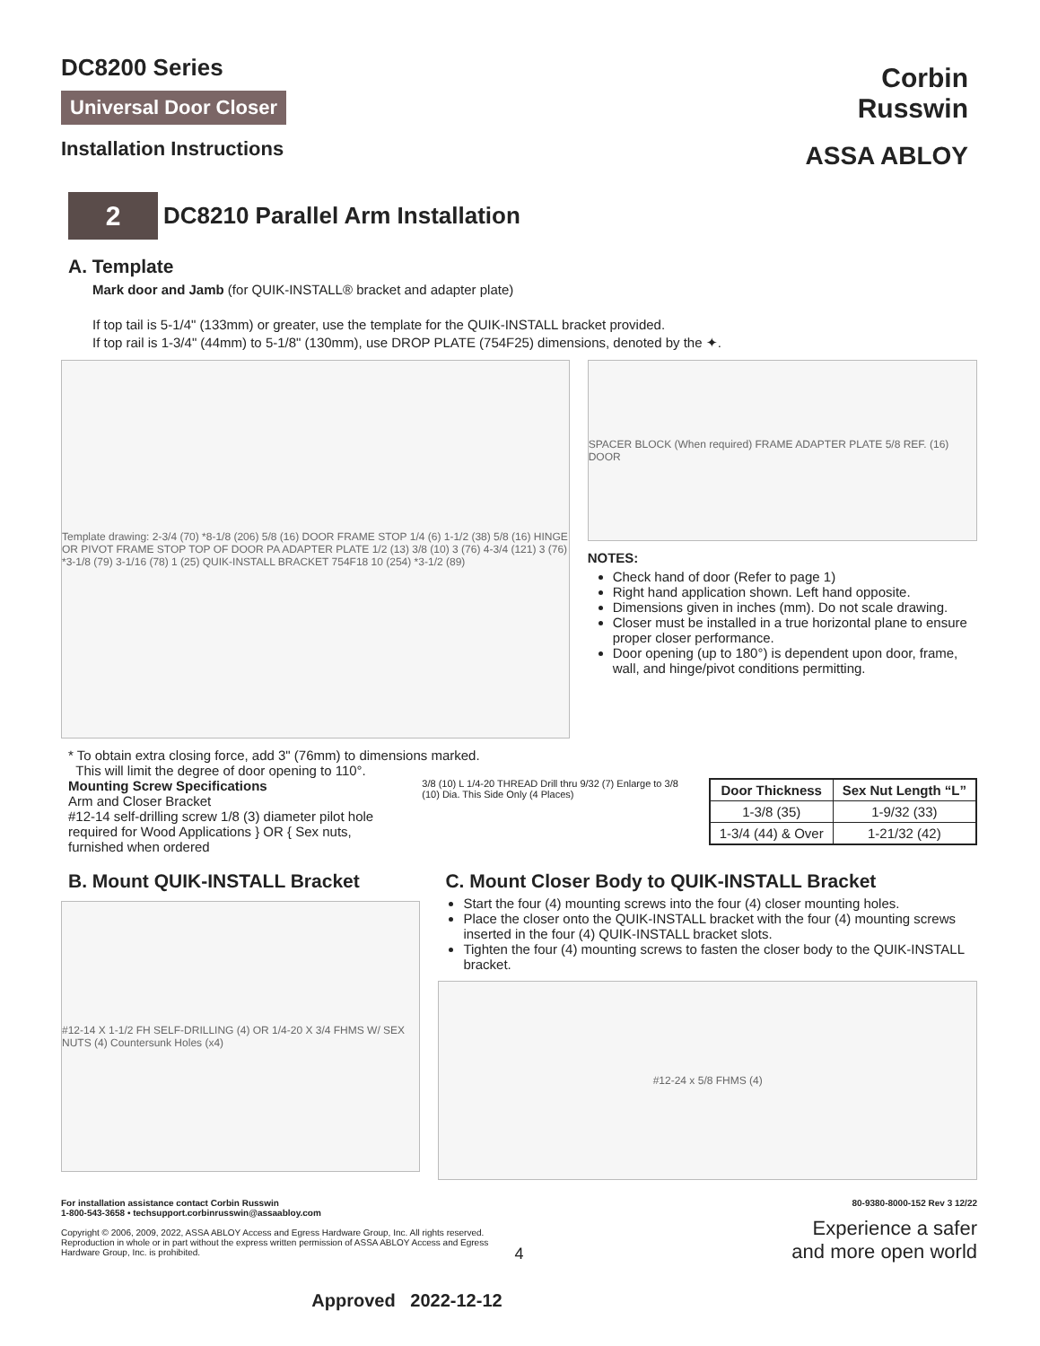Corbin
Russwin
ASSA ABLOY
DC8200 Series
Universal Door Closer
Installation Instructions
2
DC8210 Parallel Arm Installation
A. Template
Mark door and Jamb (for QUIK-INSTALL® bracket and adapter plate)
If top tail is 5-1/4" (133mm) or greater, use the template for the QUIK-INSTALL bracket provided.
If top rail is 1-3/4" (44mm) to 5-1/8" (130mm), use DROP PLATE (754F25) dimensions, denoted by the ✦.
Template drawing: 2-3/4 (70) *8-1/8 (206) 5/8 (16) DOOR FRAME STOP 1/4 (6) 1-1/2 (38) 5/8 (16) HINGE OR PIVOT FRAME STOP TOP OF DOOR PA ADAPTER PLATE 1/2 (13) 3/8 (10) 3 (76) 4-3/4 (121) 3 (76) *3-1/8 (79) 3-1/16 (78) 1 (25) QUIK-INSTALL BRACKET 754F18 10 (254) *3-1/2 (89)
SPACER BLOCK (When required) FRAME ADAPTER PLATE 5/8 REF. (16) DOOR
NOTES:
Check hand of door (Refer to page 1)
Right hand application shown. Left hand opposite.
Dimensions given in inches (mm). Do not scale drawing.
Closer must be installed in a true horizontal plane to ensure proper closer performance.
Door opening (up to 180°) is dependent upon door, frame, wall, and hinge/pivot conditions permitting.
* To obtain extra closing force, add 3" (76mm) to dimensions marked.
This will limit the degree of door opening to 110°.
Mounting Screw Specifications
Arm and Closer Bracket
#12-14 self-drilling screw 1/8 (3) diameter pilot hole required for Wood Applications } OR { Sex nuts, furnished when ordered
3/8 (10) L 1/4-20 THREAD Drill thru 9/32 (7) Enlarge to 3/8 (10) Dia. This Side Only (4 Places)
| Door Thickness | Sex Nut Length “L” |
| --- | --- |
| 1-3/8 (35) | 1-9/32 (33) |
| 1-3/4 (44) & Over | 1-21/32 (42) |
B. Mount QUIK-INSTALL Bracket
#12-14 X 1-1/2 FH SELF-DRILLING (4) OR 1/4-20 X 3/4 FHMS W/ SEX NUTS (4) Countersunk Holes (x4)
C. Mount Closer Body to QUIK-INSTALL Bracket
Start the four (4) mounting screws into the four (4) closer mounting holes.
Place the closer onto the QUIK-INSTALL bracket with the four (4) mounting screws inserted in the four (4) QUIK-INSTALL bracket slots.
Tighten the four (4) mounting screws to fasten the closer body to the QUIK-INSTALL bracket.
#12-24 x 5/8 FHMS (4)
For installation assistance contact Corbin Russwin
1-800-543-3658 • techsupport.corbinrusswin@assaabloy.com
Copyright © 2006, 2009, 2022, ASSA ABLOY Access and Egress Hardware Group, Inc. All rights reserved. Reproduction in whole or in part without the express written permission of ASSA ABLOY Access and Egress Hardware Group, Inc. is prohibited.
4
80-9380-8000-152 Rev 3 12/22
Experience a safer
and more open world
Approved 2022-12-12